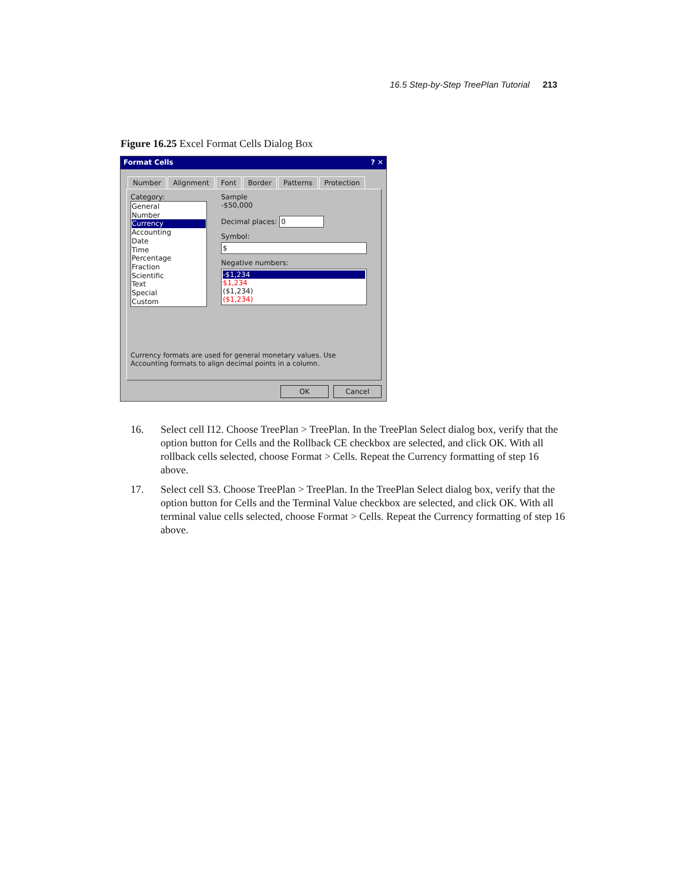16.5 Step-by-Step TreePlan Tutorial 213
Figure 16.25 Excel Format Cells Dialog Box
Format Cells ? ✕
Number Alignment Font Border Patterns Protection
Category:
General
Number
Currency
Accounting
Date
Time
Percentage
Fraction
Scientific
Text
Special
Custom
Sample
-$50,000
Decimal places: 0
Symbol:
$
Negative numbers:
-$1,234
$1,234
($1,234)
($1,234)
Currency formats are used for general monetary values. Use Accounting formats to align decimal points in a column.
OK Cancel
16. Select cell I12. Choose TreePlan > TreePlan. In the TreePlan Select dialog box, verify that the option button for Cells and the Rollback CE checkbox are selected, and click OK. With all rollback cells selected, choose Format > Cells. Repeat the Currency formatting of step 16 above.
17. Select cell S3. Choose TreePlan > TreePlan. In the TreePlan Select dialog box, verify that the option button for Cells and the Terminal Value checkbox are selected, and click OK. With all terminal value cells selected, choose Format > Cells. Repeat the Currency formatting of step 16 above.